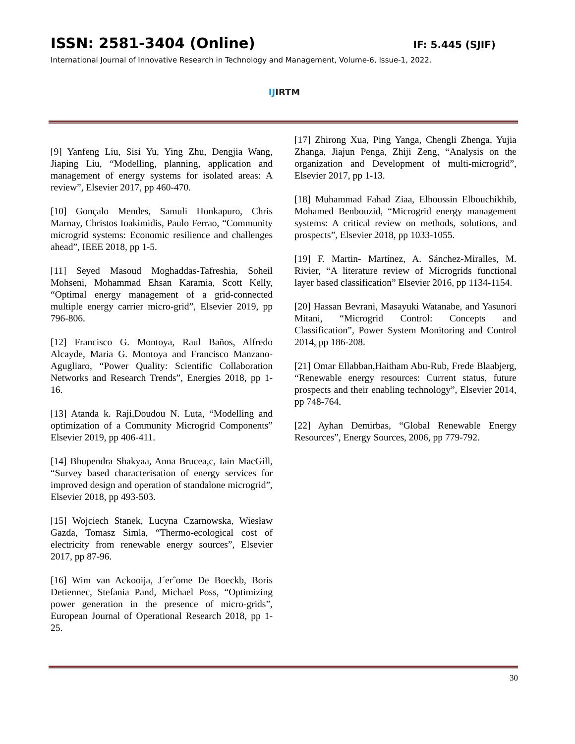ISSN: 2581-3404 (Online) IF: 5.445 (SJIF)
International Journal of Innovative Research in Technology and Management, Volume-6, Issue-1, 2022.
IJ IRTM
[9] Yanfeng Liu, Sisi Yu, Ying Zhu, Dengjia Wang, Jiaping Liu, “Modelling, planning, application and management of energy systems for isolated areas: A review”, Elsevier 2017, pp 460-470.
[10] Gonçalo Mendes, Samuli Honkapuro, Chris Marnay, Christos Ioakimidis, Paulo Ferrao, “Community microgrid systems: Economic resilience and challenges ahead”, IEEE 2018, pp 1-5.
[11] Seyed Masoud Moghaddas-Tafreshia, Soheil Mohseni, Mohammad Ehsan Karamia, Scott Kelly, “Optimal energy management of a grid-connected multiple energy carrier micro-grid”, Elsevier 2019, pp 796-806.
[12] Francisco G. Montoya, Raul Baños, Alfredo Alcayde, Maria G. Montoya and Francisco Manzano-Agugliaro, “Power Quality: Scientific Collaboration Networks and Research Trends”, Energies 2018, pp 1-16.
[13] Atanda k. Raji,Doudou N. Luta, “Modelling and optimization of a Community Microgrid Components” Elsevier 2019, pp 406-411.
[14] Bhupendra Shakyaa, Anna Brucea,c, Iain MacGill, “Survey based characterisation of energy services for improved design and operation of standalone microgrid”, Elsevier 2018, pp 493-503.
[15] Wojciech Stanek, Lucyna Czarnowska, Wiesław Gazda, Tomasz Simla, “Thermo-ecological cost of electricity from renewable energy sources”, Elsevier 2017, pp 87-96.
[16] Wim van Ackooija, J´erˆome De Boeckb, Boris Detiennec, Stefania Pand, Michael Poss, “Optimizing power generation in the presence of micro-grids”, European Journal of Operational Research 2018, pp 1-25.
[17] Zhirong Xua, Ping Yanga, Chengli Zhenga, Yujia Zhanga, Jiajun Penga, Zhiji Zeng, “Analysis on the organization and Development of multi-microgrid”, Elsevier 2017, pp 1-13.
[18] Muhammad Fahad Ziaa, Elhoussin Elbouchikhib, Mohamed Benbouzid, “Microgrid energy management systems: A critical review on methods, solutions, and prospects”, Elsevier 2018, pp 1033-1055.
[19] F. Martin- Martínez, A. Sánchez-Miralles, M. Rivier, “A literature review of Microgrids functional layer based classification” Elsevier 2016, pp 1134-1154.
[20] Hassan Bevrani, Masayuki Watanabe, and Yasunori Mitani, “Microgrid Control: Concepts and Classification”, Power System Monitoring and Control 2014, pp 186-208.
[21] Omar Ellabban,Haitham Abu-Rub, Frede Blaabjerg, “Renewable energy resources: Current status, future prospects and their enabling technology”, Elsevier 2014, pp 748-764.
[22] Ayhan Demirbas, “Global Renewable Energy Resources”, Energy Sources, 2006, pp 779-792.
30